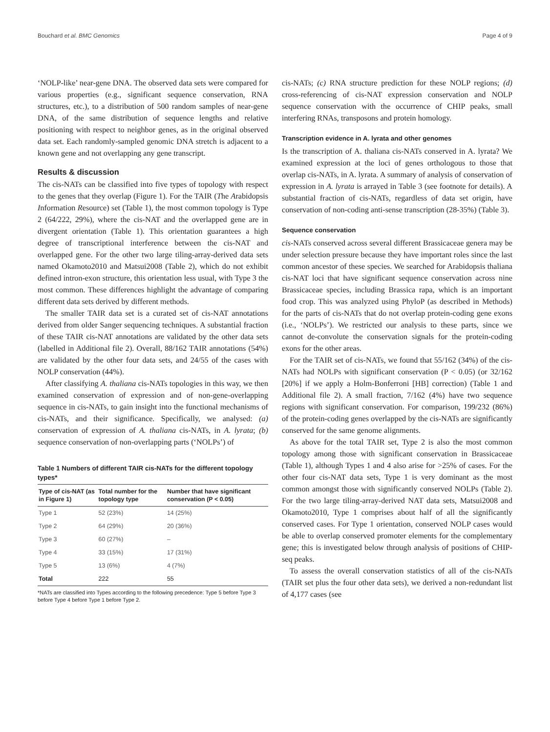Bouchard et al. BMC Genomics Page 4 of 9
‘NOLP-like’ near-gene DNA. The observed data sets were compared for various properties (e.g., significant sequence conservation, RNA structures, etc.), to a distribution of 500 random samples of near-gene DNA, of the same distribution of sequence lengths and relative positioning with respect to neighbor genes, as in the original observed data set. Each randomly-sampled genomic DNA stretch is adjacent to a known gene and not overlapping any gene transcript.
Results & discussion
The cis-NATs can be classified into five types of topology with respect to the genes that they overlap (Figure 1). For the TAIR (The Arabidopsis Information Resource) set (Table 1), the most common topology is Type 2 (64/222, 29%), where the cis-NAT and the overlapped gene are in divergent orientation (Table 1). This orientation guarantees a high degree of transcriptional interference between the cis-NAT and overlapped gene. For the other two large tiling-array-derived data sets named Okamoto2010 and Matsui2008 (Table 2), which do not exhibit defined intron-exon structure, this orientation less usual, with Type 3 the most common. These differences highlight the advantage of comparing different data sets derived by different methods.
The smaller TAIR data set is a curated set of cis-NAT annotations derived from older Sanger sequencing techniques. A substantial fraction of these TAIR cis-NAT annotations are validated by the other data sets (labelled in Additional file 2). Overall, 88/162 TAIR annotations (54%) are validated by the other four data sets, and 24/55 of the cases with NOLP conservation (44%).
After classifying A. thaliana cis-NATs topologies in this way, we then examined conservation of expression and of non-gene-overlapping sequence in cis-NATs, to gain insight into the functional mechanisms of cis-NATs, and their significance. Specifically, we analysed: (a) conservation of expression of A. thaliana cis-NATs, in A. lyrata; (b) sequence conservation of non-overlapping parts (‘NOLPs’) of
Table 1 Numbers of different TAIR cis-NATs for the different topology types*
| Type of cis-NAT (as in Figure 1) | Total number for the topology type | Number that have significant conservation (P < 0.05) |
| --- | --- | --- |
| Type 1 | 52 (23%) | 14 (25%) |
| Type 2 | 64 (29%) | 20 (36%) |
| Type 3 | 60 (27%) | – |
| Type 4 | 33 (15%) | 17 (31%) |
| Type 5 | 13 (6%) | 4 (7%) |
| Total | 222 | 55 |
*NATs are classified into Types according to the following precedence: Type 5 before Type 3 before Type 4 before Type 1 before Type 2.
cis-NATs; (c) RNA structure prediction for these NOLP regions; (d) cross-referencing of cis-NAT expression conservation and NOLP sequence conservation with the occurrence of CHIP peaks, small interfering RNAs, transposons and protein homology.
Transcription evidence in A. lyrata and other genomes
Is the transcription of A. thaliana cis-NATs conserved in A. lyrata? We examined expression at the loci of genes orthologous to those that overlap cis-NATs, in A. lyrata. A summary of analysis of conservation of expression in A. lyrata is arrayed in Table 3 (see footnote for details). A substantial fraction of cis-NATs, regardless of data set origin, have conservation of non-coding anti-sense transcription (28-35%) (Table 3).
Sequence conservation
cis-NATs conserved across several different Brassicaceae genera may be under selection pressure because they have important roles since the last common ancestor of these species. We searched for Arabidopsis thaliana cis-NAT loci that have significant sequence conservation across nine Brassicaceae species, including Brassica rapa, which is an important food crop. This was analyzed using PhyloP (as described in Methods) for the parts of cis-NATs that do not overlap protein-coding gene exons (i.e., ‘NOLPs’). We restricted our analysis to these parts, since we cannot de-convolute the conservation signals for the protein-coding exons for the other areas.
For the TAIR set of cis-NATs, we found that 55/162 (34%) of the cis-NATs had NOLPs with significant conservation (P < 0.05) (or 32/162 [20%] if we apply a Holm-Bonferroni [HB] correction) (Table 1 and Additional file 2). A small fraction, 7/162 (4%) have two sequence regions with significant conservation. For comparison, 199/232 (86%) of the protein-coding genes overlapped by the cis-NATs are significantly conserved for the same genome alignments.
As above for the total TAIR set, Type 2 is also the most common topology among those with significant conservation in Brassicaceae (Table 1), although Types 1 and 4 also arise for >25% of cases. For the other four cis-NAT data sets, Type 1 is very dominant as the most common amongst those with significantly conserved NOLPs (Table 2). For the two large tiling-array-derived NAT data sets, Matsui2008 and Okamoto2010, Type 1 comprises about half of all the significantly conserved cases. For Type 1 orientation, conserved NOLP cases would be able to overlap conserved promoter elements for the complementary gene; this is investigated below through analysis of positions of CHIP-seq peaks.
To assess the overall conservation statistics of all of the cis-NATs (TAIR set plus the four other data sets), we derived a non-redundant list of 4,177 cases (see